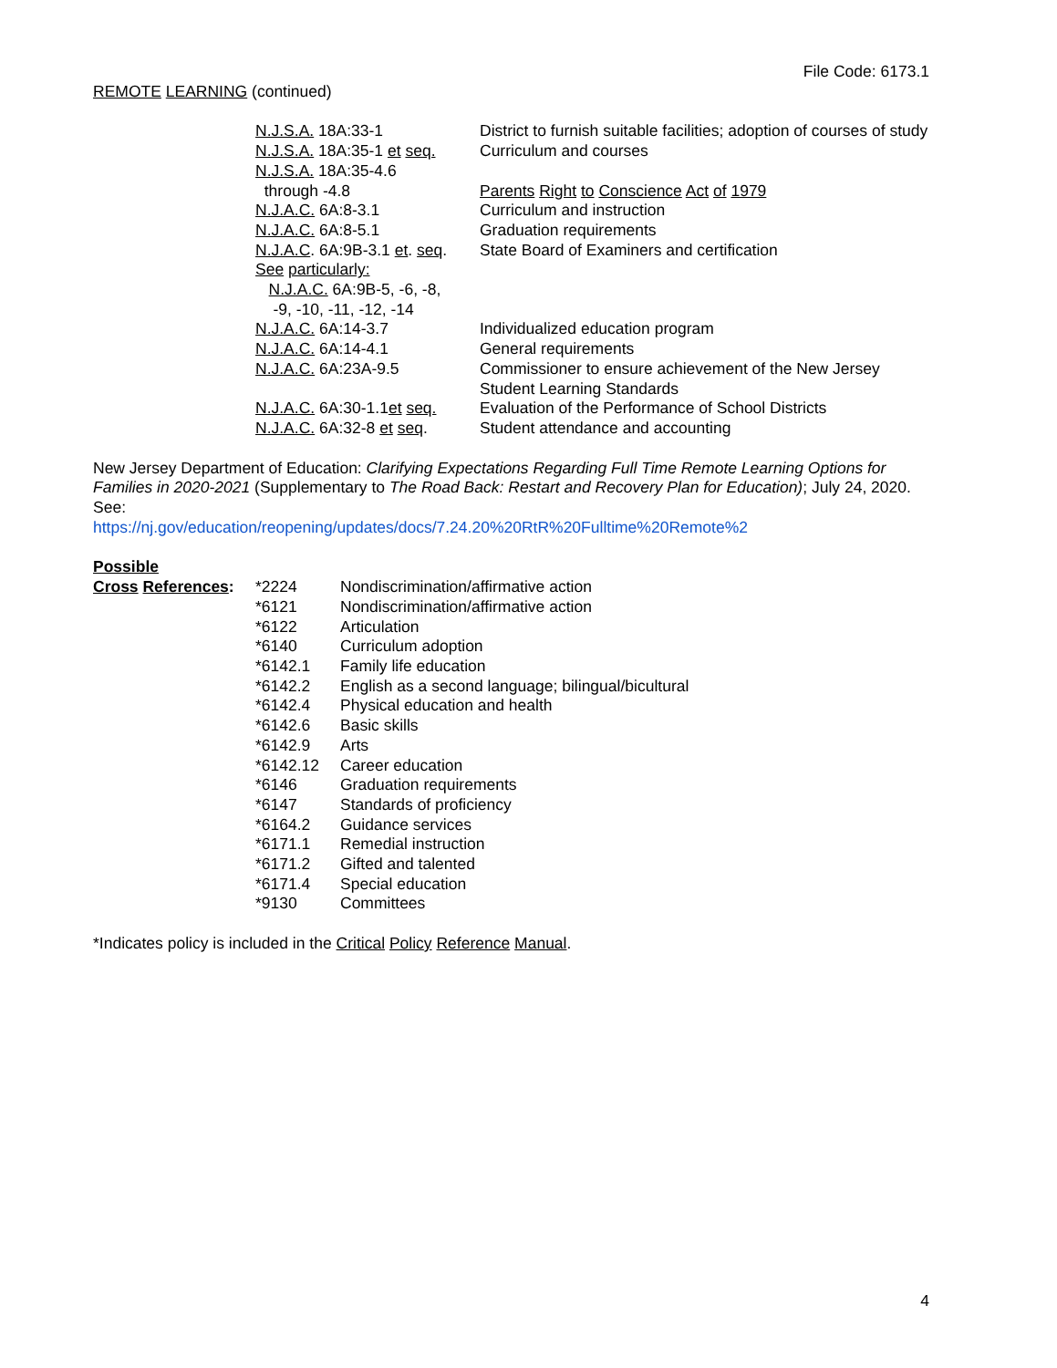File Code: 6173.1
REMOTE LEARNING (continued)
| N.J.S.A. 18A:33-1 | District to furnish suitable facilities; adoption of courses of study |
| N.J.S.A. 18A:35-1 et seq. | Curriculum and courses |
| N.J.S.A. 18A:35-4.6 through -4.8 | Parents Right to Conscience Act of 1979 |
| N.J.A.C. 6A:8-3.1 | Curriculum and instruction |
| N.J.A.C. 6A:8-5.1 | Graduation requirements |
| N.J.A.C . 6A:9B-3.1 et . seq . | State Board of Examiners and certification |
| See particularly: N.J.A.C. 6A:9B-5, -6, -8, -9, -10, -11, -12, -14 | |
| N.J.A.C. 6A:14-3.7 | Individualized education program |
| N.J.A.C. 6A:14-4.1 | General requirements |
| N.J.A.C. 6A:23A-9.5 | Commissioner to ensure achievement of the New Jersey Student Learning Standards |
| N.J.A.C. 6A:30-1.1 et seq. | Evaluation of the Performance of School Districts |
| N.J.A.C. 6A:32-8 et seq . | Student attendance and accounting |
New Jersey Department of Education: Clarifying Expectations Regarding Full Time Remote Learning Options for Families in 2020-2021 (Supplementary to The Road Back: Restart and Recovery Plan for Education); July 24, 2020. See:
https://nj.gov/education/reopening/updates/docs/7.24.20%20RtR%20Fulltime%20Remote%2
| Possible Cross References : | *2224 | Nondiscrimination/affirmative action |
| | *6121 | Nondiscrimination/affirmative action |
| | *6122 | Articulation |
| | *6140 | Curriculum adoption |
| | *6142.1 | Family life education |
| | *6142.2 | English as a second language; bilingual/bicultural |
| | *6142.4 | Physical education and health |
| | *6142.6 | Basic skills |
| | *6142.9 | Arts |
| | *6142.12 | Career education |
| | *6146 | Graduation requirements |
| | *6147 | Standards of proficiency |
| | *6164.2 | Guidance services |
| | *6171.1 | Remedial instruction |
| | *6171.2 | Gifted and talented |
| | *6171.4 | Special education |
| | *9130 | Committees |
*Indicates policy is included in the Critical Policy Reference Manual.
4